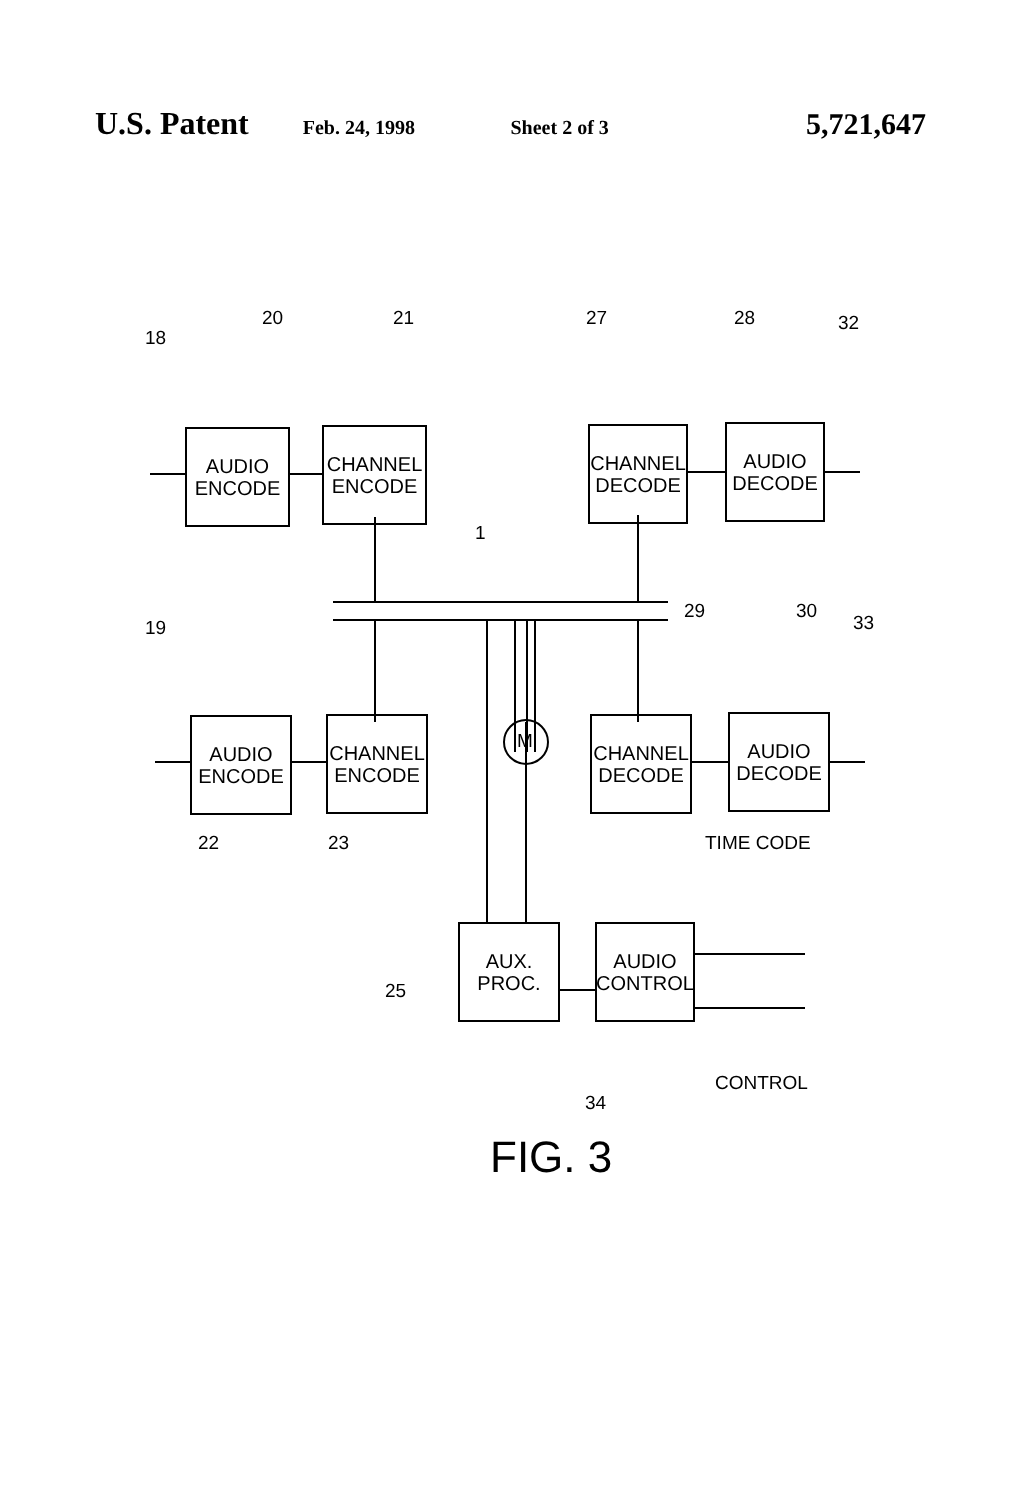U.S. Patent
Feb. 24, 1998 Sheet 2 of 3
5,721,647
18
20 21 27 28 32
1
19
29 30
33
22 23 TIME CODE
25
CONTROL
34
AUDIO
ENCODE
CHANNEL
ENCODE
CHANNEL
DECODE
AUDIO
DECODE
AUDIO
ENCODE
CHANNEL
ENCODE
CHANNEL
DECODE
AUDIO
DECODE
M
AUX.
PROC.
AUDIO
CONTROL
FIG. 3